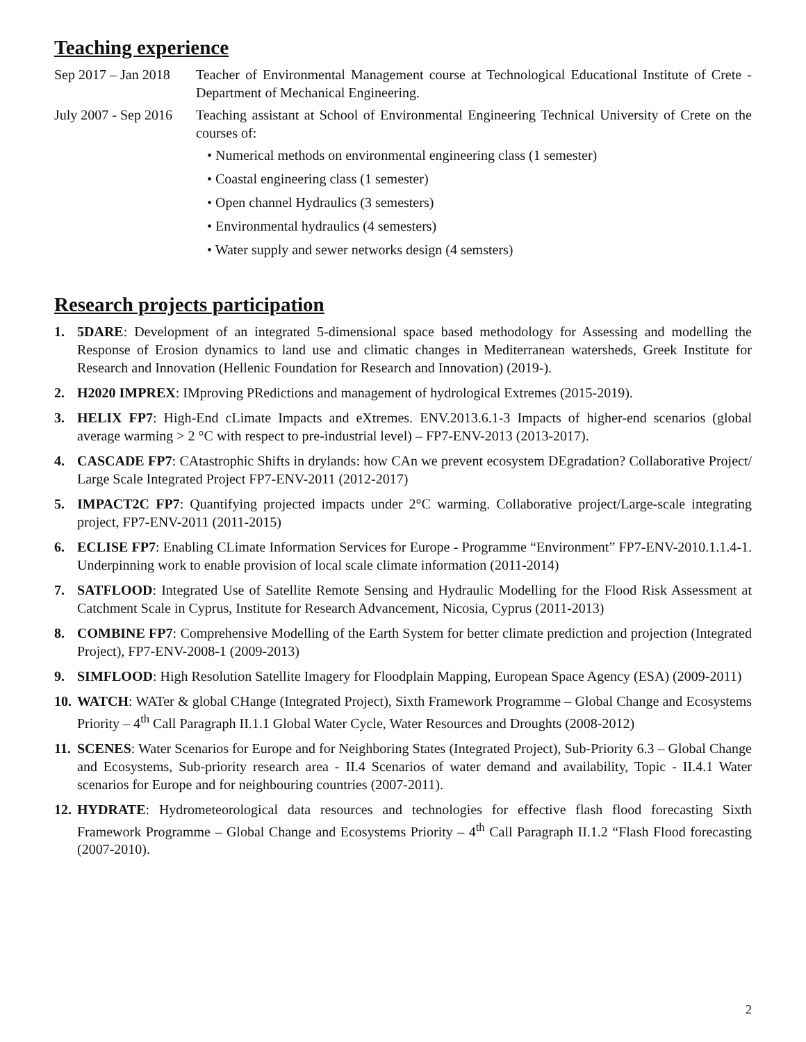Teaching experience
Sep 2017 – Jan 2018
Teacher of Environmental Management course at Technological Educational Institute of Crete - Department of Mechanical Engineering.
July 2007 - Sep 2016
Teaching assistant at School of Environmental Engineering Technical University of Crete on the courses of:
• Numerical methods on environmental engineering class (1 semester)
• Coastal engineering class (1 semester)
• Open channel Hydraulics (3 semesters)
• Environmental hydraulics (4 semesters)
• Water supply and sewer networks design (4 semsters)
Research projects participation
1. 5DARE: Development of an integrated 5-dimensional space based methodology for Assessing and modelling the Response of Erosion dynamics to land use and climatic changes in Mediterranean watersheds, Greek Institute for Research and Innovation (Hellenic Foundation for Research and Innovation) (2019-).
2. H2020 IMPREX: IMproving PRedictions and management of hydrological Extremes (2015-2019).
3. HELIX FP7: High-End cLimate Impacts and eXtremes. ENV.2013.6.1-3 Impacts of higher-end scenarios (global average warming > 2 °C with respect to pre-industrial level) – FP7-ENV-2013 (2013-2017).
4. CASCADE FP7: CAtastrophic Shifts in drylands: how CAn we prevent ecosystem DEgradation? Collaborative Project/ Large Scale Integrated Project FP7-ENV-2011 (2012-2017)
5. IMPACT2C FP7: Quantifying projected impacts under 2°C warming. Collaborative project/Large-scale integrating project, FP7-ENV-2011 (2011-2015)
6. ECLISE FP7: Enabling CLimate Information Services for Europe - Programme “Environment” FP7-ENV-2010.1.1.4-1. Underpinning work to enable provision of local scale climate information (2011-2014)
7. SATFLOOD: Integrated Use of Satellite Remote Sensing and Hydraulic Modelling for the Flood Risk Assessment at Catchment Scale in Cyprus, Institute for Research Advancement, Nicosia, Cyprus (2011-2013)
8. COMBINE FP7: Comprehensive Modelling of the Earth System for better climate prediction and projection (Integrated Project), FP7-ENV-2008-1 (2009-2013)
9. SIMFLOOD: High Resolution Satellite Imagery for Floodplain Mapping, European Space Agency (ESA) (2009-2011)
10. WATCH: WATer & global CHange (Integrated Project), Sixth Framework Programme – Global Change and Ecosystems Priority – 4<sup>th</sup> Call Paragraph II.1.1 Global Water Cycle, Water Resources and Droughts (2008-2012)
11. SCENES: Water Scenarios for Europe and for Neighboring States (Integrated Project), Sub-Priority 6.3 – Global Change and Ecosystems, Sub-priority research area - II.4 Scenarios of water demand and availability, Topic - II.4.1 Water scenarios for Europe and for neighbouring countries (2007-2011).
12. HYDRATE: Hydrometeorological data resources and technologies for effective flash flood forecasting Sixth Framework Programme – Global Change and Ecosystems Priority – 4<sup>th</sup> Call Paragraph II.1.2 “Flash Flood forecasting (2007-2010).
2